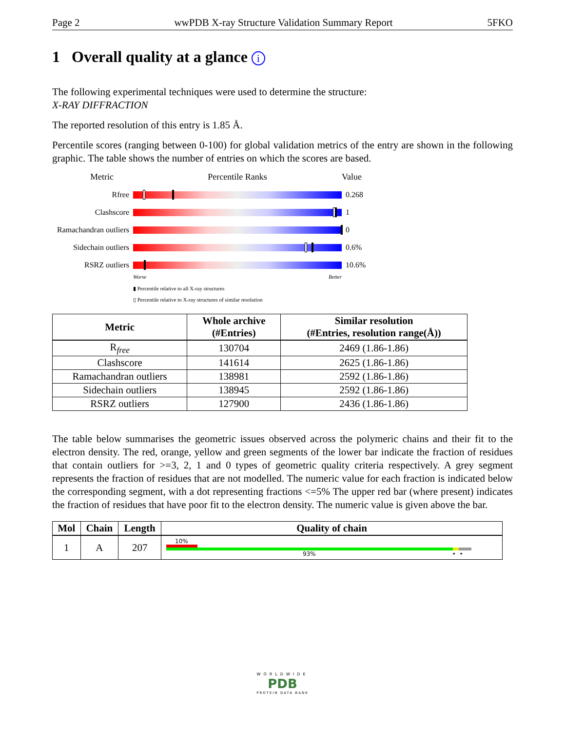Page 2 wwPDB X-ray Structure Validation Summary Report 5FKO
1 Overall quality at a glance i
The following experimental techniques were used to determine the structure:
X-RAY DIFFRACTION
The reported resolution of this entry is 1.85 Å.
Percentile scores (ranging between 0-100) for global validation metrics of the entry are shown in the following graphic. The table shows the number of entries on which the scores are based.
Metric Percentile Ranks Value
Rfree 0.268
Clashscore 1
Ramachandran outliers
0
Sidechain outliers
0.6%
RSRZ outliers 10.6%
Worse Better
▮ Percentile relative to all X-ray structures
▯ Percentile relative to X-ray structures of similar resolution
| Metric | Whole archive (#Entries) | Similar resolution (#Entries, resolution range(Å)) |
| --- | --- | --- |
| R<sub>free</sub> | 130704 | 2469 (1.86-1.86) |
| Clashscore | 141614 | 2625 (1.86-1.86) |
| Ramachandran outliers | 138981 | 2592 (1.86-1.86) |
| Sidechain outliers | 138945 | 2592 (1.86-1.86) |
| RSRZ outliers | 127900 | 2436 (1.86-1.86) |
The table below summarises the geometric issues observed across the polymeric chains and their fit to the electron density. The red, orange, yellow and green segments of the lower bar indicate the fraction of residues that contain outliers for >=3, 2, 1 and 0 types of geometric quality criteria respectively. A grey segment represents the fraction of residues that are not modelled. The numeric value for each fraction is indicated below the corresponding segment, with a dot representing fractions <=5% The upper red bar (where present) indicates the fraction of residues that have poor fit to the electron density. The numeric value is given above the bar.
| Mol | Chain | Length | Quality of chain |
| --- | --- | --- | --- |
| 1 | A | 207 | 10% 93% • • |
WORLDWIDE
PDB
PROTEIN DATA BANK